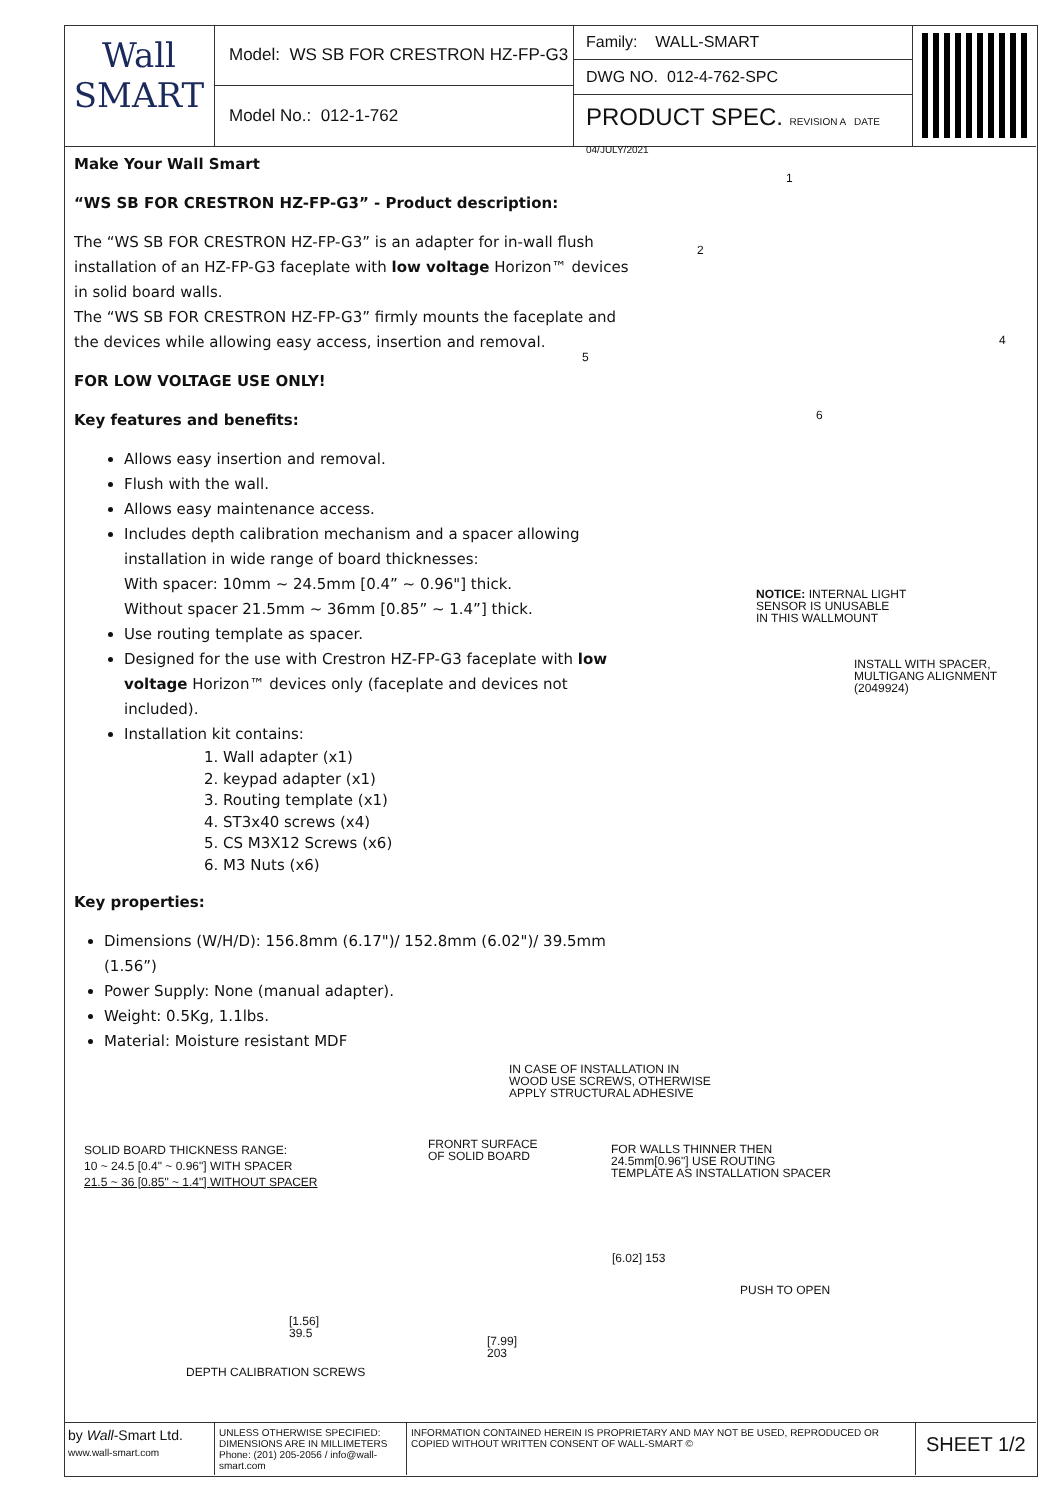Wall
SMART
Model: WS SB FOR CRESTRON HZ-FP-G3
Model No.: 012-1-762
Family: WALL-SMART
DWG NO. 012-4-762-SPC
PRODUCT SPEC. REVISION A DATE 04/JULY/2021
Make Your Wall Smart
“WS SB FOR CRESTRON HZ-FP-G3” - Product description:
The “WS SB FOR CRESTRON HZ-FP-G3” is an adapter for in-wall flush installation of an HZ-FP-G3 faceplate with low voltage Horizon™ devices in solid board walls.
The “WS SB FOR CRESTRON HZ-FP-G3” firmly mounts the faceplate and the devices while allowing easy access, insertion and removal.
FOR LOW VOLTAGE USE ONLY!
Key features and benefits:
Allows easy insertion and removal.
Flush with the wall.
Allows easy maintenance access.
Includes depth calibration mechanism and a spacer allowing installation in wide range of board thicknesses:
With spacer: 10mm ~ 24.5mm [0.4” ~ 0.96"] thick.
Without spacer 21.5mm ~ 36mm [0.85” ~ 1.4”] thick.
Use routing template as spacer.
Designed for the use with Crestron HZ-FP-G3 faceplate with low voltage Horizon™ devices only (faceplate and devices not included).
Installation kit contains:
1. Wall adapter (x1)
2. keypad adapter (x1)
3. Routing template (x1)
4. ST3x40 screws (x4)
5. CS M3X12 Screws (x6)
6. M3 Nuts (x6)
Key properties:
Dimensions (W/H/D): 156.8mm (6.17")/ 152.8mm (6.02")/ 39.5mm (1.56”)
Power Supply: None (manual adapter).
Weight: 0.5Kg, 1.1lbs.
Material: Moisture resistant MDF
1
2
5
6
4
NOTICE: INTERNAL LIGHT
SENSOR IS UNUSABLE
IN THIS WALLMOUNT
INSTALL WITH SPACER,
MULTIGANG ALIGNMENT
(2049924)
IN CASE OF INSTALLATION IN
WOOD USE SCREWS, OTHERWISE
APPLY STRUCTURAL ADHESIVE
SOLID BOARD THICKNESS RANGE:
10 ~ 24.5 [0.4" ~ 0.96"] WITH SPACER
21.5 ~ 36 [0.85" ~ 1.4"] WITHOUT SPACER
FRONRT SURFACE
OF SOLID BOARD
FOR WALLS THINNER THEN
24.5mm[0.96"] USE ROUTING
TEMPLATE AS INSTALLATION SPACER
[1.56]
39.5
[6.02] 153
[7.99]
203
PUSH TO OPEN
DEPTH CALIBRATION SCREWS
by Wall-Smart Ltd.
www.wall-smart.com
UNLESS OTHERWISE SPECIFIED:
DIMENSIONS ARE IN MILLIMETERS
Phone: (201) 205-2056 / info@wall-smart.com
INFORMATION CONTAINED HEREIN IS PROPRIETARY AND MAY NOT BE USED, REPRODUCED OR COPIED WITHOUT WRITTEN CONSENT OF WALL-SMART ©
SHEET 1/2